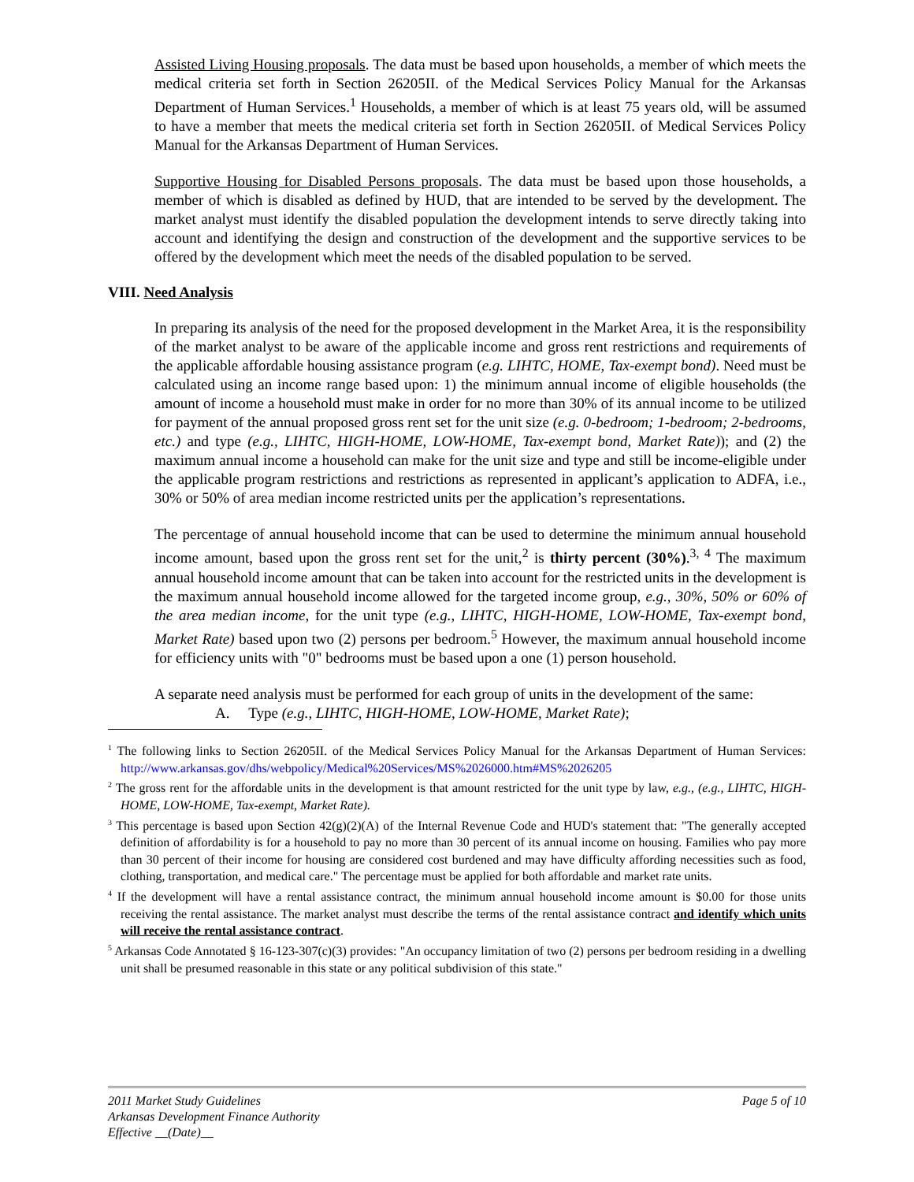Assisted Living Housing proposals. The data must be based upon households, a member of which meets the medical criteria set forth in Section 26205II. of the Medical Services Policy Manual for the Arkansas Department of Human Services.<sup>1</sup> Households, a member of which is at least 75 years old, will be assumed to have a member that meets the medical criteria set forth in Section 26205II. of Medical Services Policy Manual for the Arkansas Department of Human Services.
Supportive Housing for Disabled Persons proposals. The data must be based upon those households, a member of which is disabled as defined by HUD, that are intended to be served by the development. The market analyst must identify the disabled population the development intends to serve directly taking into account and identifying the design and construction of the development and the supportive services to be offered by the development which meet the needs of the disabled population to be served.
VIII. Need Analysis
In preparing its analysis of the need for the proposed development in the Market Area, it is the responsibility of the market analyst to be aware of the applicable income and gross rent restrictions and requirements of the applicable affordable housing assistance program (e.g. LIHTC, HOME, Tax-exempt bond). Need must be calculated using an income range based upon: 1) the minimum annual income of eligible households (the amount of income a household must make in order for no more than 30% of its annual income to be utilized for payment of the annual proposed gross rent set for the unit size (e.g. 0-bedroom; 1-bedroom; 2-bedrooms, etc.) and type (e.g., LIHTC, HIGH-HOME, LOW-HOME, Tax-exempt bond, Market Rate)); and (2) the maximum annual income a household can make for the unit size and type and still be income-eligible under the applicable program restrictions and restrictions as represented in applicant’s application to ADFA, i.e., 30% or 50% of area median income restricted units per the application’s representations.
The percentage of annual household income that can be used to determine the minimum annual household income amount, based upon the gross rent set for the unit,<sup>2</sup> is thirty percent (30%).<sup>3, 4</sup> The maximum annual household income amount that can be taken into account for the restricted units in the development is the maximum annual household income allowed for the targeted income group, e.g., 30%, 50% or 60% of the area median income, for the unit type (e.g., LIHTC, HIGH-HOME, LOW-HOME, Tax-exempt bond, Market Rate) based upon two (2) persons per bedroom.<sup>5</sup> However, the maximum annual household income for efficiency units with "0" bedrooms must be based upon a one (1) person household.
A separate need analysis must be performed for each group of units in the development of the same:
A. Type (e.g., LIHTC, HIGH-HOME, LOW-HOME, Market Rate);
<sup>1</sup> The following links to Section 26205II. of the Medical Services Policy Manual for the Arkansas Department of Human Services: http://www.arkansas.gov/dhs/webpolicy/Medical%20Services/MS%2026000.htm#MS%2026205
<sup>2</sup> The gross rent for the affordable units in the development is that amount restricted for the unit type by law, e.g., (e.g., LIHTC, HIGH-HOME, LOW-HOME, Tax-exempt, Market Rate).
<sup>3</sup> This percentage is based upon Section 42(g)(2)(A) of the Internal Revenue Code and HUD's statement that: "The generally accepted definition of affordability is for a household to pay no more than 30 percent of its annual income on housing. Families who pay more than 30 percent of their income for housing are considered cost burdened and may have difficulty affording necessities such as food, clothing, transportation, and medical care." The percentage must be applied for both affordable and market rate units.
<sup>4</sup> If the development will have a rental assistance contract, the minimum annual household income amount is $0.00 for those units receiving the rental assistance. The market analyst must describe the terms of the rental assistance contract and identify which units will receive the rental assistance contract.
<sup>5</sup> Arkansas Code Annotated § 16-123-307(c)(3) provides: "An occupancy limitation of two (2) persons per bedroom residing in a dwelling unit shall be presumed reasonable in this state or any political subdivision of this state."
2011 Market Study Guidelines Page 5 of 10
Arkansas Development Finance Authority
Effective __(Date)__